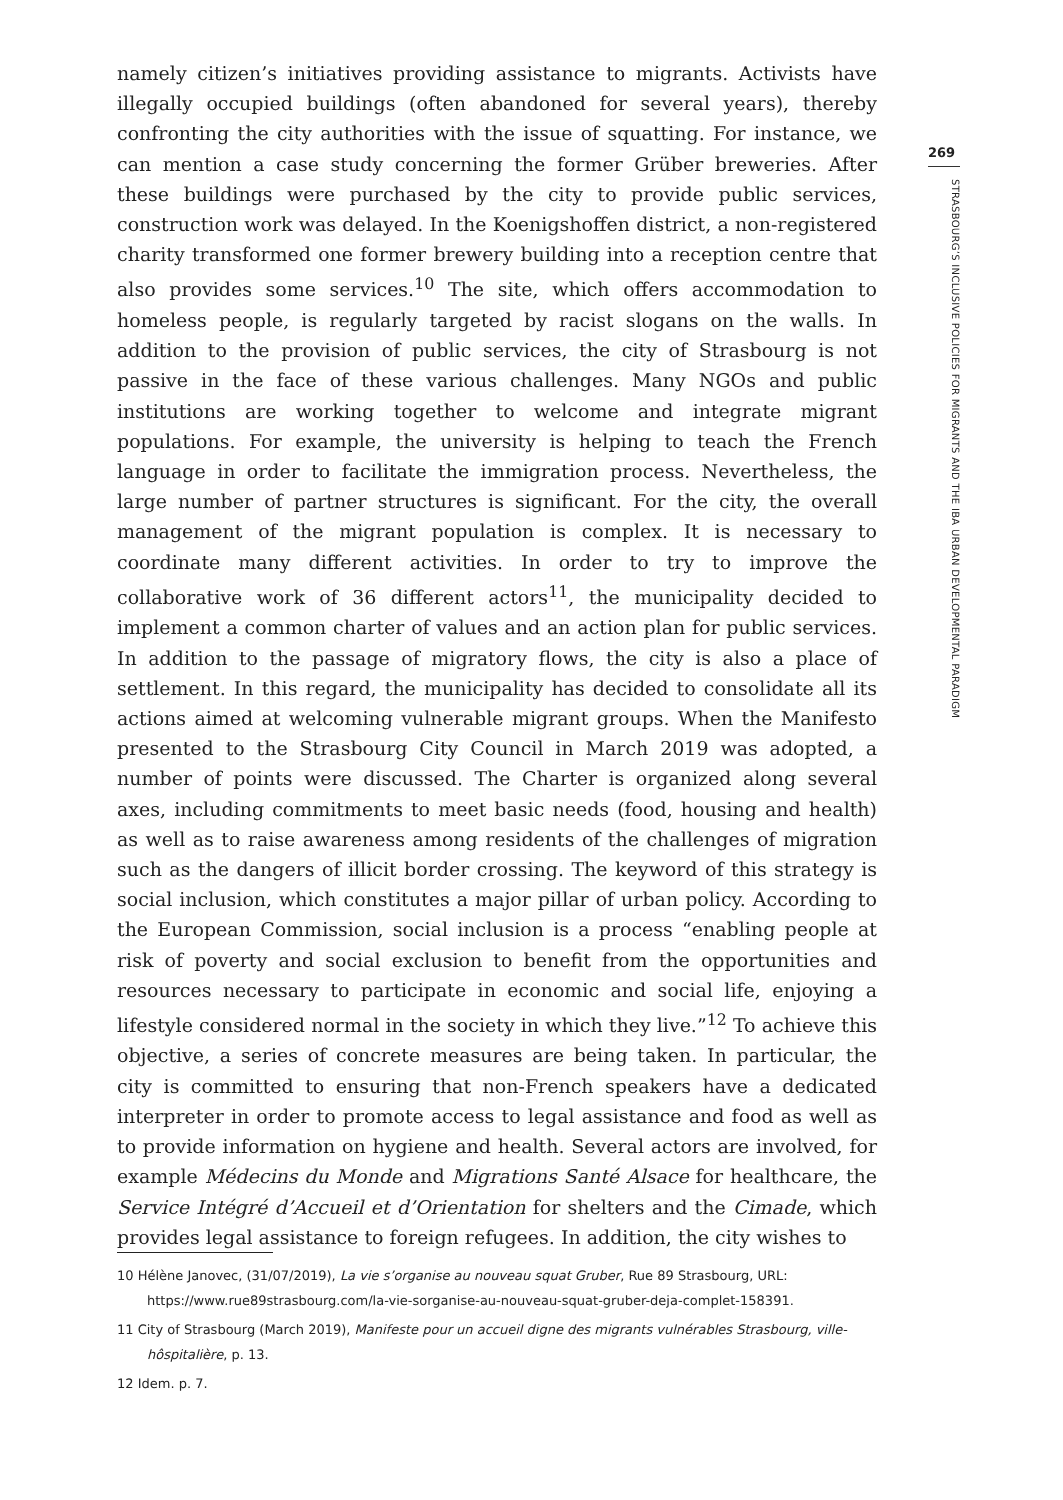namely citizen’s initiatives providing assistance to migrants. Activists have illegally occupied buildings (often abandoned for several years), thereby confronting the city authorities with the issue of squatting. For instance, we can mention a case study concerning the former Grüber breweries. After these buildings were purchased by the city to provide public services, construction work was delayed. In the Koenigshoffen district, a non-registered charity transformed one former brewery building into a reception centre that also provides some services.<sup>10</sup> The site, which offers accommodation to homeless people, is regularly targeted by racist slogans on the walls. In addition to the provision of public services, the city of Strasbourg is not passive in the face of these various challenges. Many NGOs and public institutions are working together to welcome and integrate migrant populations. For example, the university is helping to teach the French language in order to facilitate the immigration process. Nevertheless, the large number of partner structures is significant. For the city, the overall management of the migrant population is complex. It is necessary to coordinate many different activities. In order to try to improve the collaborative work of 36 different actors<sup>11</sup>, the municipality decided to implement a common charter of values and an action plan for public services. In addition to the passage of migratory flows, the city is also a place of settlement. In this regard, the municipality has decided to consolidate all its actions aimed at welcoming vulnerable migrant groups. When the Manifesto presented to the Strasbourg City Council in March 2019 was adopted, a number of points were discussed. The Charter is organized along several axes, including commitments to meet basic needs (food, housing and health) as well as to raise awareness among residents of the challenges of migration such as the dangers of illicit border crossing. The keyword of this strategy is social inclusion, which constitutes a major pillar of urban policy. According to the European Commission, social inclusion is a process “enabling people at risk of poverty and social exclusion to benefit from the opportunities and resources necessary to participate in economic and social life, enjoying a lifestyle considered normal in the society in which they live.”<sup>12</sup> To achieve this objective, a series of concrete measures are being taken. In particular, the city is committed to ensuring that non-French speakers have a dedicated interpreter in order to promote access to legal assistance and food as well as to provide information on hygiene and health. Several actors are involved, for example Médecins du Monde and Migrations Santé Alsace for healthcare, the Service Intégré d’Accueil et d’Orientation for shelters and the Cimade, which provides legal assistance to foreign refugees. In addition, the city wishes to
10 Hélène Janovec, (31/07/2019), La vie s’organise au nouveau squat Gruber, Rue 89 Strasbourg, URL: https://www.rue89strasbourg.com/la-vie-sorganise-au-nouveau-squat-gruber-deja-complet-158391.
11 City of Strasbourg (March 2019), Manifeste pour un accueil digne des migrants vulnérables Strasbourg, ville-hôspitalière, p. 13.
12 Idem. p. 7.
269
STRASBOURG’S INCLUSIVE POLICIES FOR MIGRANTS AND THE IBA URBAN DEVELOPMENTAL PARADIGM